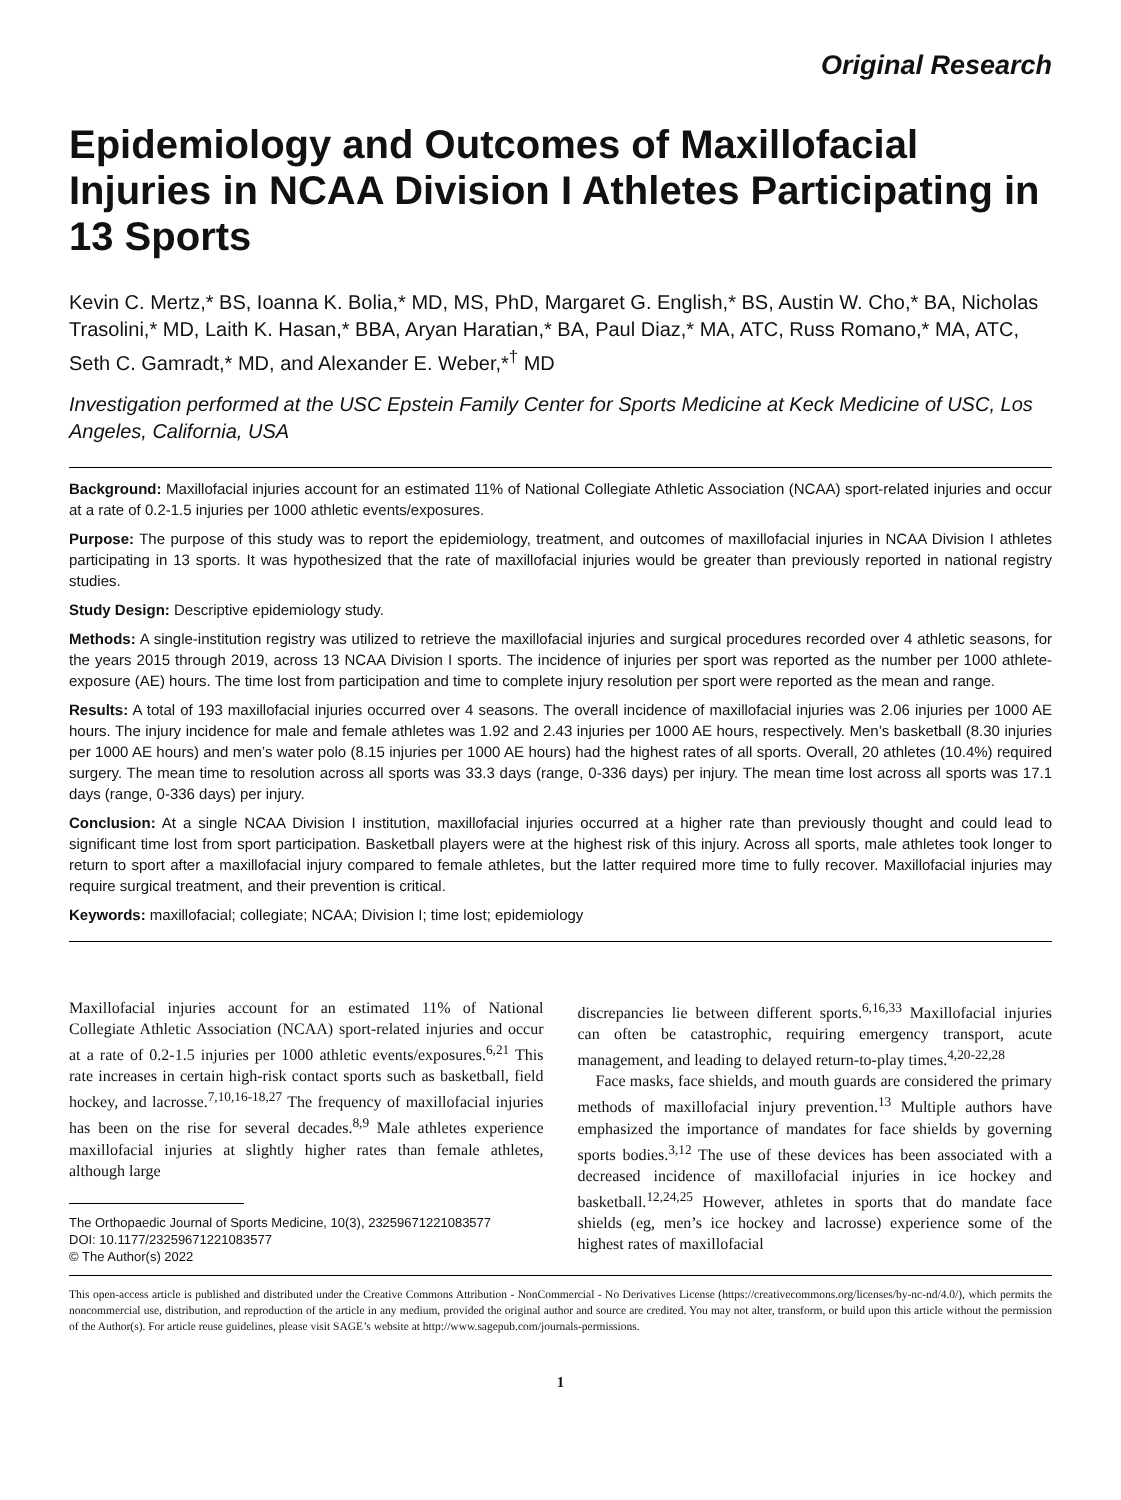Original Research
Epidemiology and Outcomes of Maxillofacial Injuries in NCAA Division I Athletes Participating in 13 Sports
Kevin C. Mertz,* BS, Ioanna K. Bolia,* MD, MS, PhD, Margaret G. English,* BS, Austin W. Cho,* BA, Nicholas Trasolini,* MD, Laith K. Hasan,* BBA, Aryan Haratian,* BA, Paul Diaz,* MA, ATC, Russ Romano,* MA, ATC, Seth C. Gamradt,* MD, and Alexander E. Weber,*<sup>†</sup> MD
Investigation performed at the USC Epstein Family Center for Sports Medicine at Keck Medicine of USC, Los Angeles, California, USA
Background: Maxillofacial injuries account for an estimated 11% of National Collegiate Athletic Association (NCAA) sport-related injuries and occur at a rate of 0.2-1.5 injuries per 1000 athletic events/exposures.
Purpose: The purpose of this study was to report the epidemiology, treatment, and outcomes of maxillofacial injuries in NCAA Division I athletes participating in 13 sports. It was hypothesized that the rate of maxillofacial injuries would be greater than previously reported in national registry studies.
Study Design: Descriptive epidemiology study.
Methods: A single-institution registry was utilized to retrieve the maxillofacial injuries and surgical procedures recorded over 4 athletic seasons, for the years 2015 through 2019, across 13 NCAA Division I sports. The incidence of injuries per sport was reported as the number per 1000 athlete-exposure (AE) hours. The time lost from participation and time to complete injury resolution per sport were reported as the mean and range.
Results: A total of 193 maxillofacial injuries occurred over 4 seasons. The overall incidence of maxillofacial injuries was 2.06 injuries per 1000 AE hours. The injury incidence for male and female athletes was 1.92 and 2.43 injuries per 1000 AE hours, respectively. Men’s basketball (8.30 injuries per 1000 AE hours) and men’s water polo (8.15 injuries per 1000 AE hours) had the highest rates of all sports. Overall, 20 athletes (10.4%) required surgery. The mean time to resolution across all sports was 33.3 days (range, 0-336 days) per injury. The mean time lost across all sports was 17.1 days (range, 0-336 days) per injury.
Conclusion: At a single NCAA Division I institution, maxillofacial injuries occurred at a higher rate than previously thought and could lead to significant time lost from sport participation. Basketball players were at the highest risk of this injury. Across all sports, male athletes took longer to return to sport after a maxillofacial injury compared to female athletes, but the latter required more time to fully recover. Maxillofacial injuries may require surgical treatment, and their prevention is critical.
Keywords: maxillofacial; collegiate; NCAA; Division I; time lost; epidemiology
Maxillofacial injuries account for an estimated 11% of National Collegiate Athletic Association (NCAA) sport-related injuries and occur at a rate of 0.2-1.5 injuries per 1000 athletic events/exposures.<sup>6,21</sup> This rate increases in certain high-risk contact sports such as basketball, field hockey, and lacrosse.<sup>7,10,16-18,27</sup> The frequency of maxillofacial injuries has been on the rise for several decades.<sup>8,9</sup> Male athletes experience maxillofacial injuries at slightly higher rates than female athletes, although large
The Orthopaedic Journal of Sports Medicine, 10(3), 23259671221083577
DOI: 10.1177/23259671221083577
© The Author(s) 2022
discrepancies lie between different sports.<sup>6,16,33</sup> Maxillofacial injuries can often be catastrophic, requiring emergency transport, acute management, and leading to delayed return-to-play times.<sup>4,20-22,28</sup>
Face masks, face shields, and mouth guards are considered the primary methods of maxillofacial injury prevention.<sup>13</sup> Multiple authors have emphasized the importance of mandates for face shields by governing sports bodies.<sup>3,12</sup> The use of these devices has been associated with a decreased incidence of maxillofacial injuries in ice hockey and basketball.<sup>12,24,25</sup> However, athletes in sports that do mandate face shields (eg, men’s ice hockey and lacrosse) experience some of the highest rates of maxillofacial
This open-access article is published and distributed under the Creative Commons Attribution - NonCommercial - No Derivatives License (https://creativecommons.org/licenses/by-nc-nd/4.0/), which permits the noncommercial use, distribution, and reproduction of the article in any medium, provided the original author and source are credited. You may not alter, transform, or build upon this article without the permission of the Author(s). For article reuse guidelines, please visit SAGE’s website at http://www.sagepub.com/journals-permissions.
1